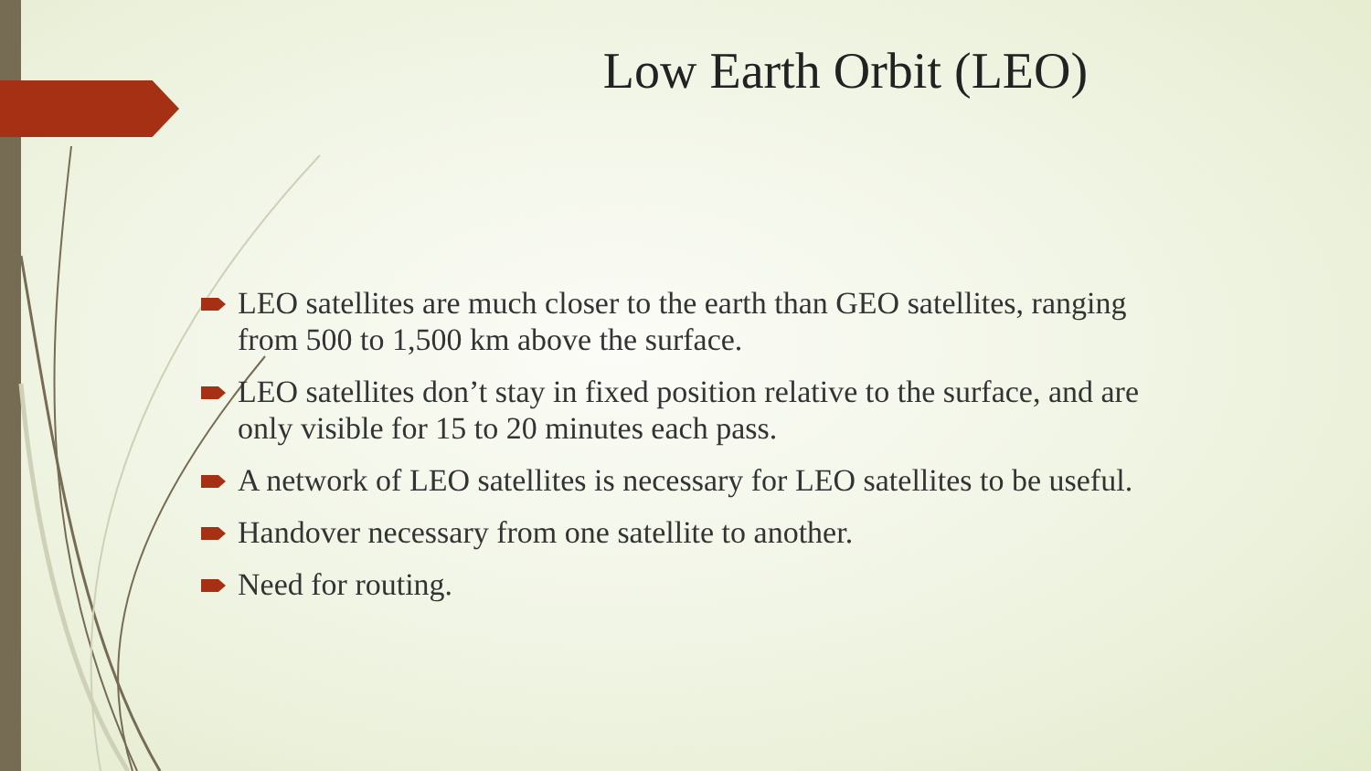Low Earth Orbit (LEO)
LEO satellites are much closer to the earth than GEO satellites, ranging from 500 to 1,500 km above the surface.
LEO satellites don’t stay in fixed position relative to the surface, and are only visible for 15 to 20 minutes each pass.
A network of LEO satellites is necessary for LEO satellites to be useful.
Handover necessary from one satellite to another.
Need for routing.